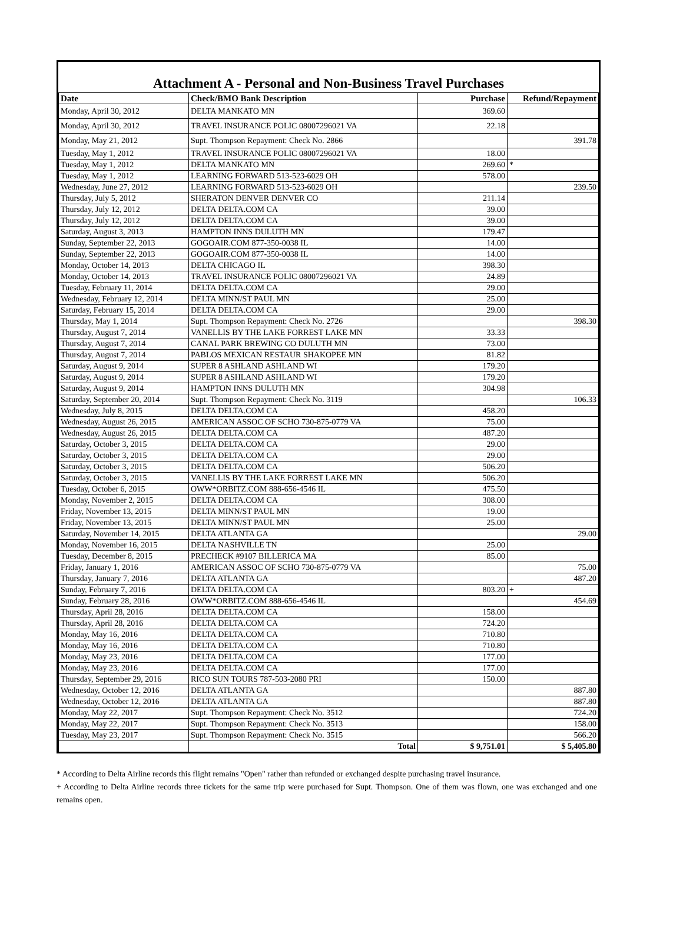Attachment A - Personal and Non-Business Travel Purchases
| Date | Check/BMO Bank Description | Purchase | Refund/Repayment |
| --- | --- | --- | --- |
| Monday, April 30, 2012 | DELTA MANKATO MN | 369.60 | |
| Monday, April 30, 2012 | TRAVEL INSURANCE POLIC 08007296021 VA | 22.18 | |
| Monday, May 21, 2012 | Supt. Thompson Repayment: Check No. 2866 | | 391.78 |
| Tuesday, May 1, 2012 | TRAVEL INSURANCE POLIC 08007296021 VA | 18.00 | |
| Tuesday, May 1, 2012 | DELTA MANKATO MN | 269.60 | * |
| Tuesday, May 1, 2012 | LEARNING FORWARD 513-523-6029 OH | 578.00 | |
| Wednesday, June 27, 2012 | LEARNING FORWARD 513-523-6029 OH | | 239.50 |
| Thursday, July 5, 2012 | SHERATON DENVER DENVER CO | 211.14 | |
| Thursday, July 12, 2012 | DELTA DELTA.COM CA | 39.00 | |
| Thursday, July 12, 2012 | DELTA DELTA.COM CA | 39.00 | |
| Saturday, August 3, 2013 | HAMPTON INNS DULUTH MN | 179.47 | |
| Sunday, September 22, 2013 | GOGOAIR.COM 877-350-0038 IL | 14.00 | |
| Sunday, September 22, 2013 | GOGOAIR.COM 877-350-0038 IL | 14.00 | |
| Monday, October 14, 2013 | DELTA CHICAGO IL | 398.30 | |
| Monday, October 14, 2013 | TRAVEL INSURANCE POLIC 08007296021 VA | 24.89 | |
| Tuesday, February 11, 2014 | DELTA DELTA.COM CA | 29.00 | |
| Wednesday, February 12, 2014 | DELTA MINN/ST PAUL MN | 25.00 | |
| Saturday, February 15, 2014 | DELTA DELTA.COM CA | 29.00 | |
| Thursday, May 1, 2014 | Supt. Thompson Repayment: Check No. 2726 | | 398.30 |
| Thursday, August 7, 2014 | VANELLIS BY THE LAKE FORREST LAKE MN | 33.33 | |
| Thursday, August 7, 2014 | CANAL PARK BREWING CO DULUTH MN | 73.00 | |
| Thursday, August 7, 2014 | PABLOS MEXICAN RESTAUR SHAKOPEE MN | 81.82 | |
| Saturday, August 9, 2014 | SUPER 8 ASHLAND ASHLAND WI | 179.20 | |
| Saturday, August 9, 2014 | SUPER 8 ASHLAND ASHLAND WI | 179.20 | |
| Saturday, August 9, 2014 | HAMPTON INNS DULUTH MN | 304.98 | |
| Saturday, September 20, 2014 | Supt. Thompson Repayment: Check No. 3119 | | 106.33 |
| Wednesday, July 8, 2015 | DELTA DELTA.COM CA | 458.20 | |
| Wednesday, August 26, 2015 | AMERICAN ASSOC OF SCHO 730-875-0779 VA | 75.00 | |
| Wednesday, August 26, 2015 | DELTA DELTA.COM CA | 487.20 | |
| Saturday, October 3, 2015 | DELTA DELTA.COM CA | 29.00 | |
| Saturday, October 3, 2015 | DELTA DELTA.COM CA | 29.00 | |
| Saturday, October 3, 2015 | DELTA DELTA.COM CA | 506.20 | |
| Saturday, October 3, 2015 | VANELLIS BY THE LAKE FORREST LAKE MN | 506.20 | |
| Tuesday, October 6, 2015 | OWW*ORBITZ.COM 888-656-4546 IL | 475.50 | |
| Monday, November 2, 2015 | DELTA DELTA.COM CA | 308.00 | |
| Friday, November 13, 2015 | DELTA MINN/ST PAUL MN | 19.00 | |
| Friday, November 13, 2015 | DELTA MINN/ST PAUL MN | 25.00 | |
| Saturday, November 14, 2015 | DELTA ATLANTA GA | | 29.00 |
| Monday, November 16, 2015 | DELTA NASHVILLE TN | 25.00 | |
| Tuesday, December 8, 2015 | PRECHECK #9107 BILLERICA MA | 85.00 | |
| Friday, January 1, 2016 | AMERICAN ASSOC OF SCHO 730-875-0779 VA | | 75.00 |
| Thursday, January 7, 2016 | DELTA ATLANTA GA | | 487.20 |
| Sunday, February 7, 2016 | DELTA DELTA.COM CA | 803.20 | + |
| Sunday, February 28, 2016 | OWW*ORBITZ.COM 888-656-4546 IL | | 454.69 |
| Thursday, April 28, 2016 | DELTA DELTA.COM CA | 158.00 | |
| Thursday, April 28, 2016 | DELTA DELTA.COM CA | 724.20 | |
| Monday, May 16, 2016 | DELTA DELTA.COM CA | 710.80 | |
| Monday, May 16, 2016 | DELTA DELTA.COM CA | 710.80 | |
| Monday, May 23, 2016 | DELTA DELTA.COM CA | 177.00 | |
| Monday, May 23, 2016 | DELTA DELTA.COM CA | 177.00 | |
| Thursday, September 29, 2016 | RICO SUN TOURS 787-503-2080 PRI | 150.00 | |
| Wednesday, October 12, 2016 | DELTA ATLANTA GA | | 887.80 |
| Wednesday, October 12, 2016 | DELTA ATLANTA GA | | 887.80 |
| Monday, May 22, 2017 | Supt. Thompson Repayment: Check No. 3512 | | 724.20 |
| Monday, May 22, 2017 | Supt. Thompson Repayment: Check No. 3513 | | 158.00 |
| Tuesday, May 23, 2017 | Supt. Thompson Repayment: Check No. 3515 | | 566.20 |
| | Total | $ 9,751.01 | $ 5,405.80 |
* According to Delta Airline records this flight remains "Open" rather than refunded or exchanged despite purchasing travel insurance.
+ According to Delta Airline records three tickets for the same trip were purchased for Supt. Thompson. One of them was flown, one was exchanged and one remains open.